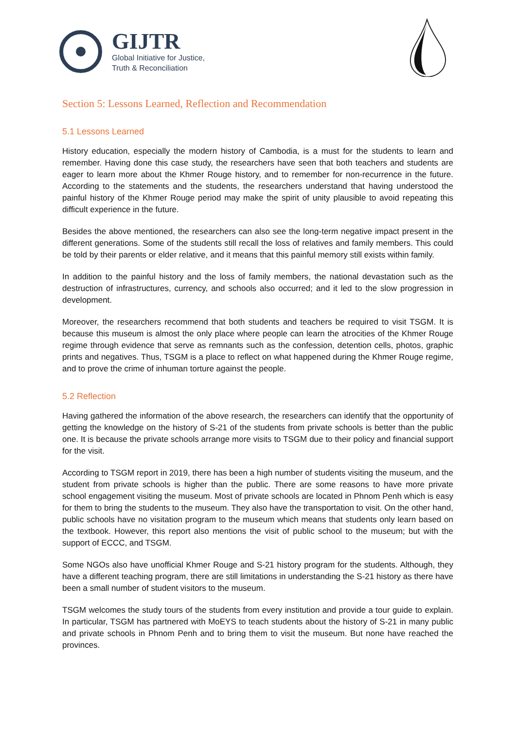GIJTR
Global Initiative for Justice,
Truth & Reconciliation
Section 5: Lessons Learned, Reflection and Recommendation
5.1 Lessons Learned
History education, especially the modern history of Cambodia, is a must for the students to learn and remember. Having done this case study, the researchers have seen that both teachers and students are eager to learn more about the Khmer Rouge history, and to remember for non-recurrence in the future. According to the statements and the students, the researchers understand that having understood the painful history of the Khmer Rouge period may make the spirit of unity plausible to avoid repeating this difficult experience in the future.
Besides the above mentioned, the researchers can also see the long-term negative impact present in the different generations. Some of the students still recall the loss of relatives and family members. This could be told by their parents or elder relative, and it means that this painful memory still exists within family.
In addition to the painful history and the loss of family members, the national devastation such as the destruction of infrastructures, currency, and schools also occurred; and it led to the slow progression in development.
Moreover, the researchers recommend that both students and teachers be required to visit TSGM. It is because this museum is almost the only place where people can learn the atrocities of the Khmer Rouge regime through evidence that serve as remnants such as the confession, detention cells, photos, graphic prints and negatives. Thus, TSGM is a place to reflect on what happened during the Khmer Rouge regime, and to prove the crime of inhuman torture against the people.
5.2 Reflection
Having gathered the information of the above research, the researchers can identify that the opportunity of getting the knowledge on the history of S-21 of the students from private schools is better than the public one. It is because the private schools arrange more visits to TSGM due to their policy and financial support for the visit.
According to TSGM report in 2019, there has been a high number of students visiting the museum, and the student from private schools is higher than the public. There are some reasons to have more private school engagement visiting the museum. Most of private schools are located in Phnom Penh which is easy for them to bring the students to the museum. They also have the transportation to visit. On the other hand, public schools have no visitation program to the museum which means that students only learn based on the textbook. However, this report also mentions the visit of public school to the museum; but with the support of ECCC, and TSGM.
Some NGOs also have unofficial Khmer Rouge and S-21 history program for the students. Although, they have a different teaching program, there are still limitations in understanding the S-21 history as there have been a small number of student visitors to the museum.
TSGM welcomes the study tours of the students from every institution and provide a tour guide to explain. In particular, TSGM has partnered with MoEYS to teach students about the history of S-21 in many public and private schools in Phnom Penh and to bring them to visit the museum. But none have reached the provinces.